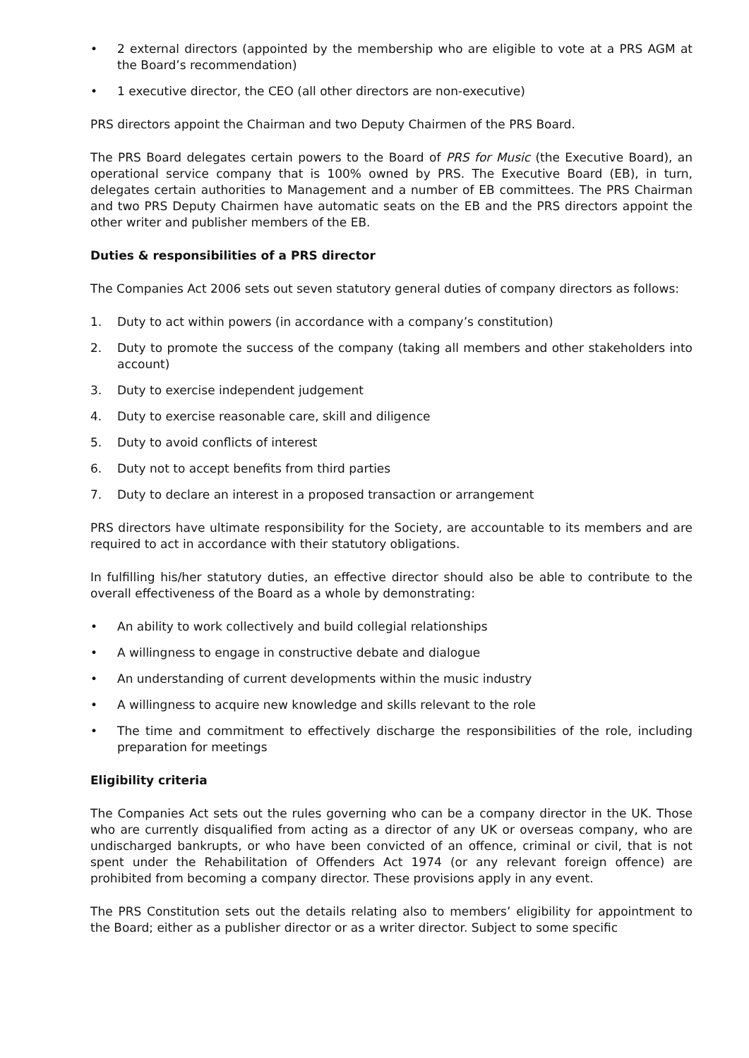• 2 external directors (appointed by the membership who are eligible to vote at a PRS AGM at the Board’s recommendation)
• 1 executive director, the CEO (all other directors are non-executive)
PRS directors appoint the Chairman and two Deputy Chairmen of the PRS Board.
The PRS Board delegates certain powers to the Board of PRS for Music (the Executive Board), an operational service company that is 100% owned by PRS. The Executive Board (EB), in turn, delegates certain authorities to Management and a number of EB committees. The PRS Chairman and two PRS Deputy Chairmen have automatic seats on the EB and the PRS directors appoint the other writer and publisher members of the EB.
Duties & responsibilities of a PRS director
The Companies Act 2006 sets out seven statutory general duties of company directors as follows:
1. Duty to act within powers (in accordance with a company’s constitution)
2. Duty to promote the success of the company (taking all members and other stakeholders into account)
3. Duty to exercise independent judgement
4. Duty to exercise reasonable care, skill and diligence
5. Duty to avoid conflicts of interest
6. Duty not to accept benefits from third parties
7. Duty to declare an interest in a proposed transaction or arrangement
PRS directors have ultimate responsibility for the Society, are accountable to its members and are required to act in accordance with their statutory obligations.
In fulfilling his/her statutory duties, an effective director should also be able to contribute to the overall effectiveness of the Board as a whole by demonstrating:
• An ability to work collectively and build collegial relationships
• A willingness to engage in constructive debate and dialogue
• An understanding of current developments within the music industry
• A willingness to acquire new knowledge and skills relevant to the role
• The time and commitment to effectively discharge the responsibilities of the role, including preparation for meetings
Eligibility criteria
The Companies Act sets out the rules governing who can be a company director in the UK. Those who are currently disqualified from acting as a director of any UK or overseas company, who are undischarged bankrupts, or who have been convicted of an offence, criminal or civil, that is not spent under the Rehabilitation of Offenders Act 1974 (or any relevant foreign offence) are prohibited from becoming a company director. These provisions apply in any event.
The PRS Constitution sets out the details relating also to members’ eligibility for appointment to the Board; either as a publisher director or as a writer director. Subject to some specific